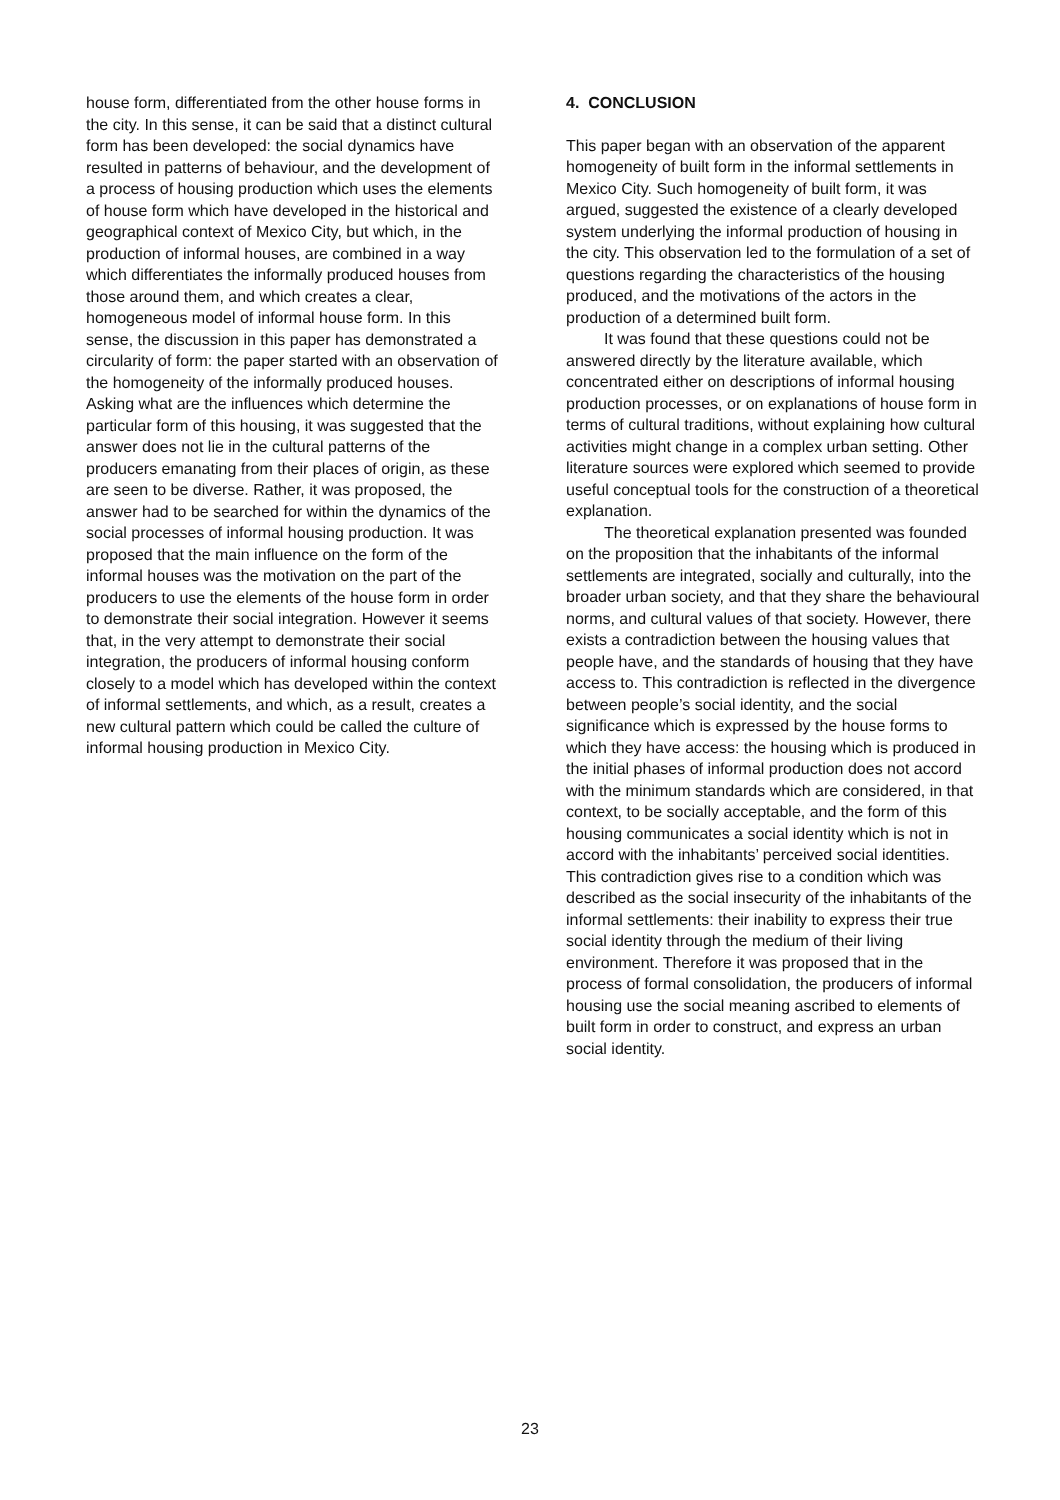house form, differentiated from the other house forms in the city. In this sense, it can be said that a distinct cultural form has been developed: the social dynamics have resulted in patterns of behaviour, and the development of a process of housing production which uses the elements of house form which have developed in the historical and geographical context of Mexico City, but which, in the production of informal houses, are combined in a way which differentiates the informally produced houses from those around them, and which creates a clear, homogeneous model of informal house form. In this sense, the discussion in this paper has demonstrated a circularity of form: the paper started with an observation of the homogeneity of the informally produced houses. Asking what are the influences which determine the particular form of this housing, it was suggested that the answer does not lie in the cultural patterns of the producers emanating from their places of origin, as these are seen to be diverse. Rather, it was proposed, the answer had to be searched for within the dynamics of the social processes of informal housing production. It was proposed that the main influence on the form of the informal houses was the motivation on the part of the producers to use the elements of the house form in order to demonstrate their social integration. However it seems that, in the very attempt to demonstrate their social integration, the producers of informal housing conform closely to a model which has developed within the context of informal settlements, and which, as a result, creates a new cultural pattern which could be called the culture of informal housing production in Mexico City.
4. CONCLUSION
This paper began with an observation of the apparent homogeneity of built form in the informal settlements in Mexico City. Such homogeneity of built form, it was argued, suggested the existence of a clearly developed system underlying the informal production of housing in the city. This observation led to the formulation of a set of questions regarding the characteristics of the housing produced, and the motivations of the actors in the production of a determined built form.
It was found that these questions could not be answered directly by the literature available, which concentrated either on descriptions of informal housing production processes, or on explanations of house form in terms of cultural traditions, without explaining how cultural activities might change in a complex urban setting. Other literature sources were explored which seemed to provide useful conceptual tools for the construction of a theoretical explanation.
The theoretical explanation presented was founded on the proposition that the inhabitants of the informal settlements are integrated, socially and culturally, into the broader urban society, and that they share the behavioural norms, and cultural values of that society. However, there exists a contradiction between the housing values that people have, and the standards of housing that they have access to. This contradiction is reflected in the divergence between people’s social identity, and the social significance which is expressed by the house forms to which they have access: the housing which is produced in the initial phases of informal production does not accord with the minimum standards which are considered, in that context, to be socially acceptable, and the form of this housing communicates a social identity which is not in accord with the inhabitants’ perceived social identities. This contradiction gives rise to a condition which was described as the social insecurity of the inhabitants of the informal settlements: their inability to express their true social identity through the medium of their living environment. Therefore it was proposed that in the process of formal consolidation, the producers of informal housing use the social meaning ascribed to elements of built form in order to construct, and express an urban social identity.
23